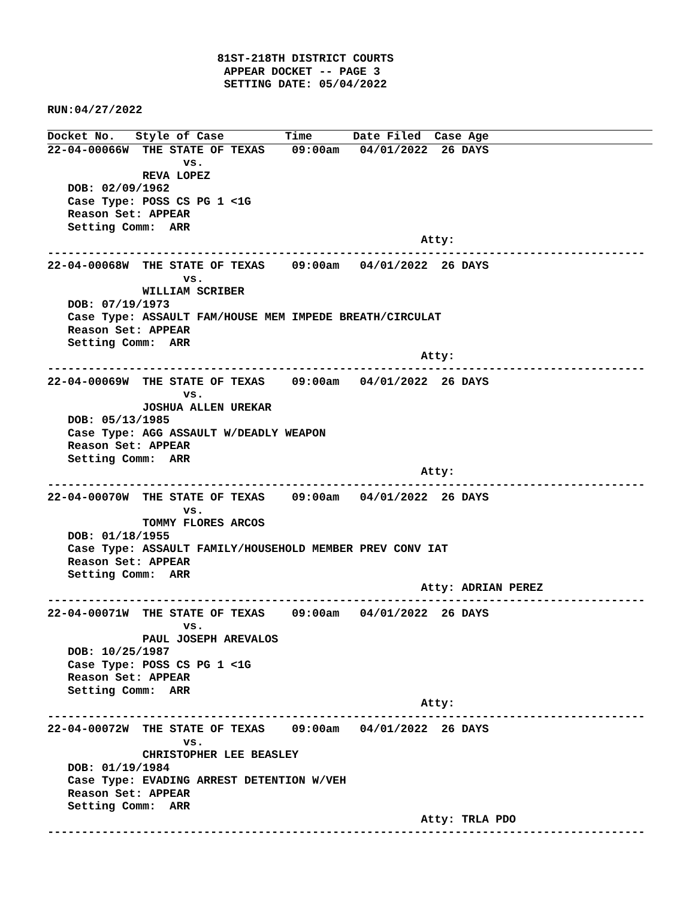81ST-218TH DISTRICT COURTS
                          APPEAR DOCKET -- PAGE 3
                          SETTING DATE: 05/04/2022

RUN:04/27/2022
Docket No.   Style of Case         Time      Date Filed  Case Age
22-04-00066W  THE STATE OF TEXAS    09:00am   04/01/2022  26 DAYS
                    vs.
              REVA LOPEZ
   DOB: 02/09/1962
   Case Type: POSS CS PG 1 <1G
   Reason Set: APPEAR
   Setting Comm:  ARR
                                                       Atty:
----------------------------------------------------------------------------------------
22-04-00068W  THE STATE OF TEXAS    09:00am   04/01/2022  26 DAYS
                    vs.
              WILLIAM SCRIBER
   DOB: 07/19/1973
   Case Type: ASSAULT FAM/HOUSE MEM IMPEDE BREATH/CIRCULAT
   Reason Set: APPEAR
   Setting Comm:  ARR
                                                       Atty:
----------------------------------------------------------------------------------------
22-04-00069W  THE STATE OF TEXAS    09:00am   04/01/2022  26 DAYS
                    vs.
              JOSHUA ALLEN UREKAR
   DOB: 05/13/1985
   Case Type: AGG ASSAULT W/DEADLY WEAPON
   Reason Set: APPEAR
   Setting Comm:  ARR
                                                       Atty:
----------------------------------------------------------------------------------------
22-04-00070W  THE STATE OF TEXAS    09:00am   04/01/2022  26 DAYS
                    vs.
              TOMMY FLORES ARCOS
   DOB: 01/18/1955
   Case Type: ASSAULT FAMILY/HOUSEHOLD MEMBER PREV CONV IAT
   Reason Set: APPEAR
   Setting Comm:  ARR
                                                       Atty: ADRIAN PEREZ
----------------------------------------------------------------------------------------
22-04-00071W  THE STATE OF TEXAS    09:00am   04/01/2022  26 DAYS
                    vs.
              PAUL JOSEPH AREVALOS
   DOB: 10/25/1987
   Case Type: POSS CS PG 1 <1G
   Reason Set: APPEAR
   Setting Comm:  ARR
                                                       Atty:
----------------------------------------------------------------------------------------
22-04-00072W  THE STATE OF TEXAS    09:00am   04/01/2022  26 DAYS
                    vs.
              CHRISTOPHER LEE BEASLEY
   DOB: 01/19/1984
   Case Type: EVADING ARREST DETENTION W/VEH
   Reason Set: APPEAR
   Setting Comm:  ARR
                                                       Atty: TRLA PDO
----------------------------------------------------------------------------------------